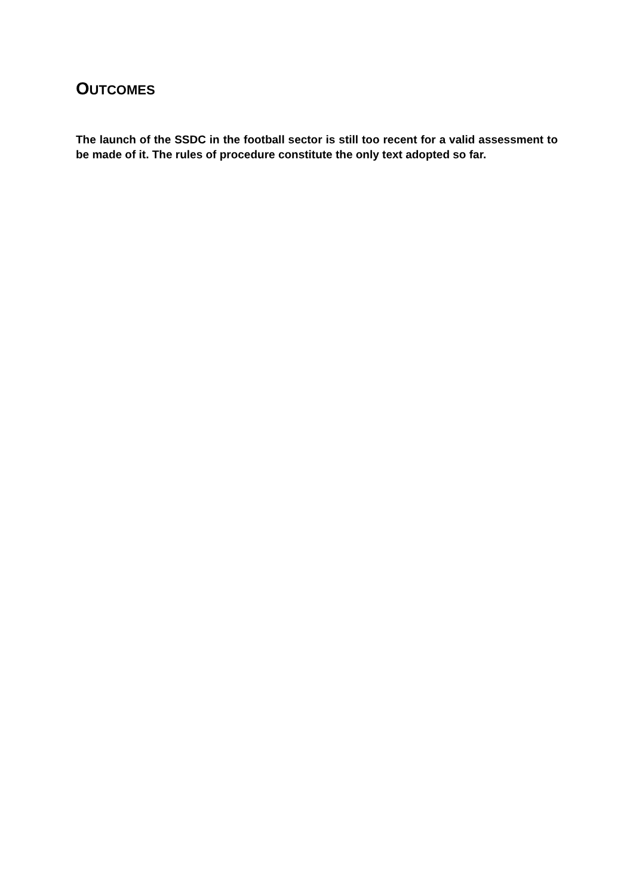OUTCOMES
The launch of the SSDC in the football sector is still too recent for a valid assessment to be made of it. The rules of procedure constitute the only text adopted so far.